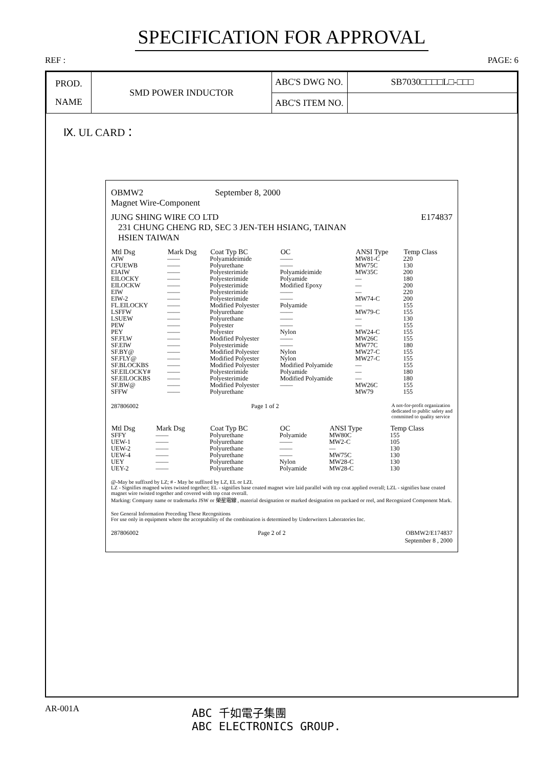SPECIFICATION FOR APPROVAL
REF : PAGE: 6
| PROD. NAME | SMD POWER INDUCTOR | ABC'S DWG NO. | SB7030□□□□L□-□□□ |
| | | ABC'S ITEM NO. | |
Ⅸ. UL CARD：
OBMW2 September 8, 2000
Magnet Wire-Component
JUNG SHING WIRE CO LTD E174837
231 CHUNG CHENG RD, SEC 3 JEN-TEH HSIANG, TAINAN
HSIEN TAIWAN
| Mtl Dsg | Mark Dsg | Coat Typ BC | OC | ANSI Type | Temp Class |
| --- | --- | --- | --- | --- | --- |
| AIW | —— | Polyamideimide | —— | MW81-C | 220 |
| CFUEWB | —— | Polyurethane | —— | MW75C | 130 |
| EIAIW | —— | Polyesterimide | Polyamideimide | MW35C | 200 |
| EILOCKY | —— | Polyesterimide | Polyamide | — | 180 |
| EILOCKW | —— | Polyesterimide | Modified Epoxy | — | 200 |
| EIW | —— | Polyesterimide | —— | — | 220 |
| EIW-2 | —— | Polyesterimide | —— | MW74-C | 200 |
| FL.EILOCKY | —— | Modified Polyester | Polyamide | — | 155 |
| LSFFW | —— | Polyurethane | —— | MW79-C | 155 |
| LSUEW | —— | Polyurethane | —— | — | 130 |
| PEW | —— | Polyester | —— | — | 155 |
| PEY | —— | Polyester | Nylon | MW24-C | 155 |
| SF.FLW | —— | Modified Polyester | —— | MW26C | 155 |
| SF.EIW | —— | Polyesterimide | —— | MW77C | 180 |
| SF.BY@ | —— | Modified Polyester | Nylon | MW27-C | 155 |
| SF.FLY@ | —— | Modified Polyester | Nylon | MW27-C | 155 |
| SF.BLOCKBS | —— | Modified Polyester | Modified Polyamide | — | 155 |
| SF.EILOCKY# | —— | Polyesterimide | Polyamide | — | 180 |
| SF.EILOCKBS | —— | Polyesterimide | Modified Polyamide | — | 180 |
| SF.BW@ | —— | Modified Polyester | —— | MW26C | 155 |
| SFFW | —— | Polyurethane | | MW79 | 155 |
287806002 Page 1 of 2 A not-for-profit organization
dedicated to public safety and
committed to quality service
| Mtl Dsg | Mark Dsg | Coat Typ BC | OC | ANSI Type | Temp Class |
| --- | --- | --- | --- | --- | --- |
| SFFY | —— | Polyurethane | Polyamide | MW80C | 155 |
| UEW-1 | —— | Polyurethane | —— | MW2-C | 105 |
| UEW-2 | —— | Polyurethane | —— | — | 130 |
| UEW-4 | —— | Polyurethane | —— | MW75C | 130 |
| UEY | —— | Polyurethane | Nylon | MW28-C | 130 |
| UEY-2 | —— | Polyurethane | Polyamide | MW28-C | 130 |
@-May be suffixed by LZ; # - May be suffixed by LZ, EL or LZI.
LZ - Signifies magned wires twisted together; EL - signifies base coated magnet wire laid parallel with top coat applied overall; LZL - signifies base coated magnet wire twisted together and covered with top coat overall.
Marking: Company name or trademarks JSW or 榮星電線 , material designation or marked designation on packaed or reel, and Recognized Component Mark.
See General Information Preceding These Recognitions
For use only in equipment where the acceptability of the combination is determined by Underwriters Laboratories Inc.
287806002 Page 2 of 2 OBMW2/E174837
September 8 , 2000
AR-001A ABC 千如電子集團
ABC ELECTRONICS GROUP.